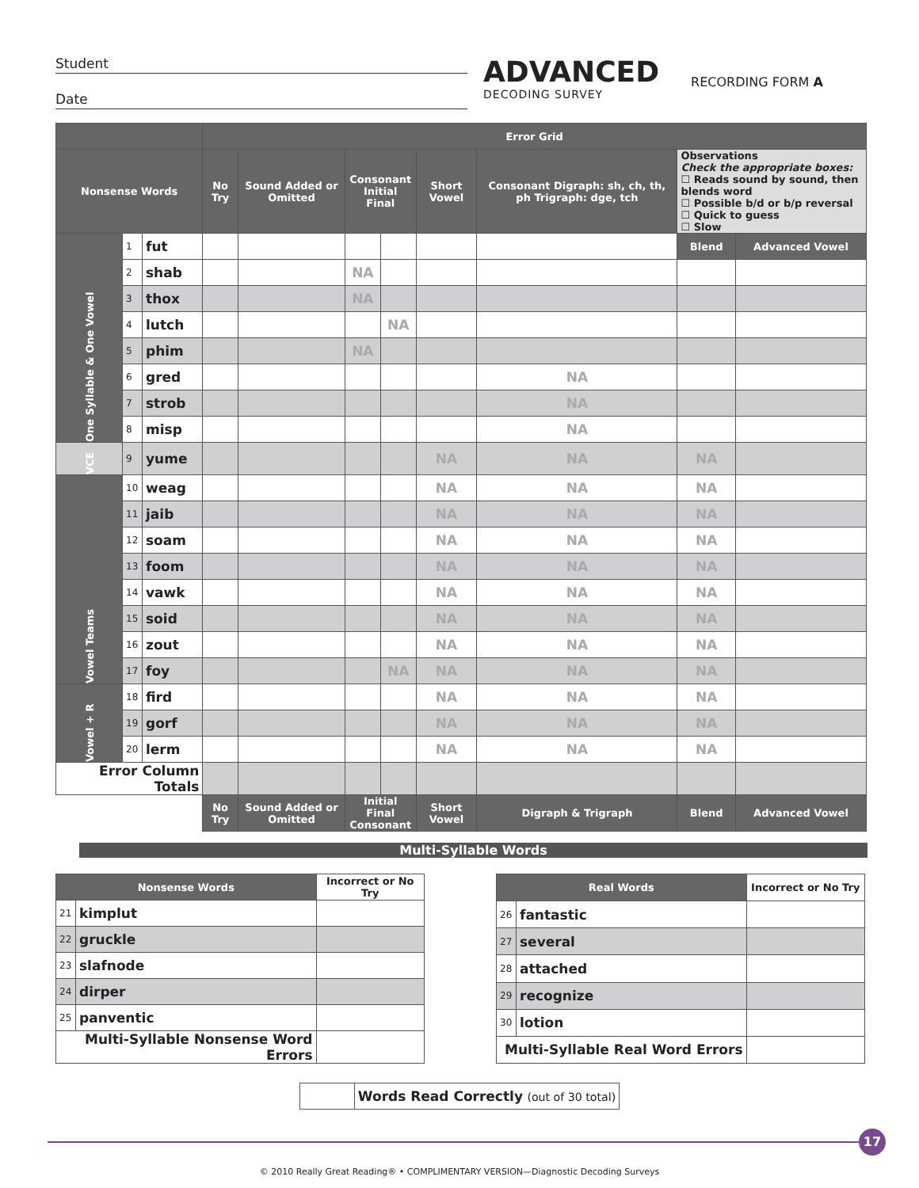Student
Date
ADVANCED
DECODING SURVEY
RECORDING FORM A
| | | | Error Grid | | | | | | | |
| --- | --- | --- | --- | --- | --- | --- | --- | --- | --- | --- |
| Nonsense Words | | | No Try | Sound Added or Omitted | Consonant Initial Final | | Short Vowel | Consonant Digraph: sh, ch, th, ph Trigraph: dge, tch | Observations Check the appropriate boxes: ☐ Reads sound by sound, then blends word ☐ Possible b/d or b/p reversal ☐ Quick to guess ☐ Slow | |
| One Syllable & One Vowel | 1 | fut | | | | | | | Blend | Advanced Vowel |
| | 2 | shab | | | NA | | | | | |
| | 3 | thox | | | NA | | | | | |
| | 4 | lutch | | | | NA | | | | |
| | 5 | phim | | | NA | | | | | |
| | 6 | gred | | | | | | NA | | |
| | 7 | strob | | | | | | NA | | |
| | 8 | misp | | | | | | NA | | |
| VCE | 9 | yume | | | | | NA | NA | NA | |
| Vowel Teams | 10 | weag | | | | | NA | NA | NA | |
| | 11 | jaib | | | | | NA | NA | NA | |
| | 12 | soam | | | | | NA | NA | NA | |
| | 13 | foom | | | | | NA | NA | NA | |
| | 14 | vawk | | | | | NA | NA | NA | |
| | 15 | soid | | | | | NA | NA | NA | |
| | 16 | zout | | | | | NA | NA | NA | |
| | 17 | foy | | | | NA | NA | NA | NA | |
| Vowel + R | 18 | fird | | | | | NA | NA | NA | |
| | 19 | gorf | | | | | NA | NA | NA | |
| | 20 | lerm | | | | | NA | NA | NA | |
| Error Column Totals | | | | | | | | | | |
| | | | No Try | Sound Added or Omitted | Initial Final Consonant | | Short Vowel | Digraph & Trigraph | Blend | Advanced Vowel |
Multi-Syllable Words
| Nonsense Words | | Incorrect or No Try |
| --- | --- | --- |
| 21 | kimplut | |
| 22 | gruckle | |
| 23 | slafnode | |
| 24 | dirper | |
| 25 | panventic | |
| Multi-Syllable Nonsense Word Errors | | |
| Real Words | | Incorrect or No Try |
| --- | --- | --- |
| 26 | fantastic | |
| 27 | several | |
| 28 | attached | |
| 29 | recognize | |
| 30 | lotion | |
| Multi-Syllable Real Word Errors | | |
| | Words Read Correctly (out of 30 total) |
17
© 2010 Really Great Reading® • COMPLIMENTARY VERSION—Diagnostic Decoding Surveys